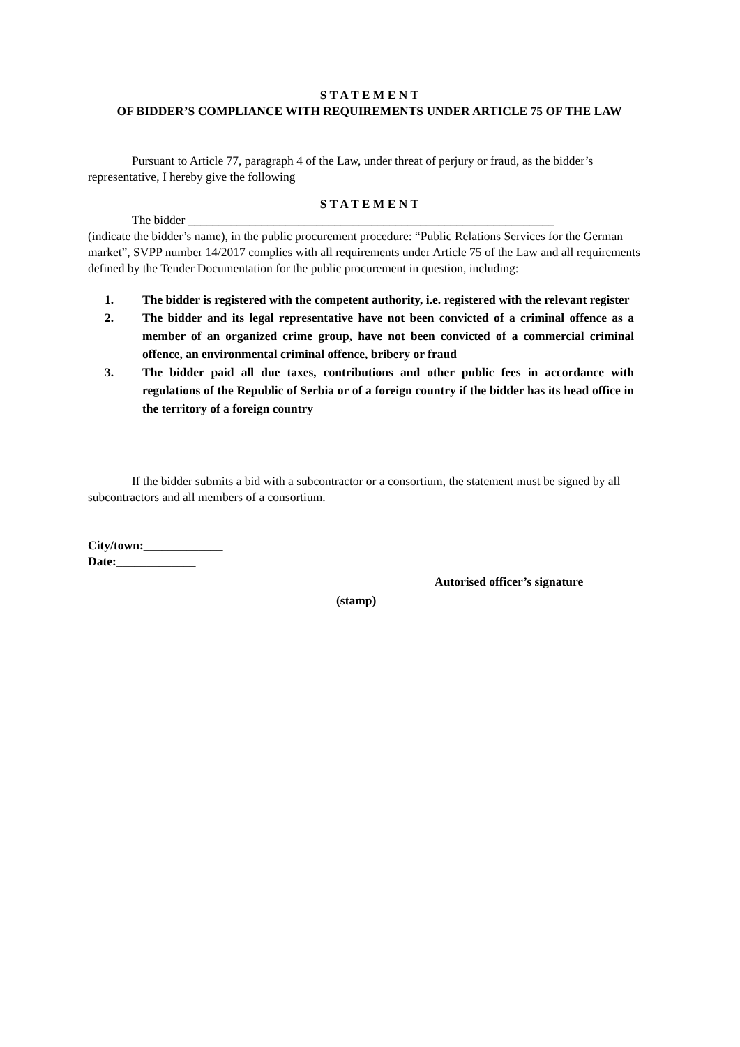S T A T E M E N T
OF BIDDER’S COMPLIANCE WITH REQUIREMENTS UNDER ARTICLE 75 OF THE LAW
Pursuant to Article 77, paragraph 4 of the Law, under threat of perjury or fraud, as the bidder’s representative, I hereby give the following
S T A T E M E N T
The bidder ____________________________________________________________
(indicate the bidder’s name), in the public procurement procedure: “Public Relations Services for the German market”, SVPP number 14/2017 complies with all requirements under Article 75 of the Law and all requirements defined by the Tender Documentation for the public procurement in question, including:
1. The bidder is registered with the competent authority, i.e. registered with the relevant register
2. The bidder and its legal representative have not been convicted of a criminal offence as a member of an organized crime group, have not been convicted of a commercial criminal offence, an environmental criminal offence, bribery or fraud
3. The bidder paid all due taxes, contributions and other public fees in accordance with regulations of the Republic of Serbia or of a foreign country if the bidder has its head office in the territory of a foreign country
If the bidder submits a bid with a subcontractor or a consortium, the statement must be signed by all subcontractors and all members of a consortium.
City/town:_____________
Date:_____________
Autorised officer’s signature
(stamp)